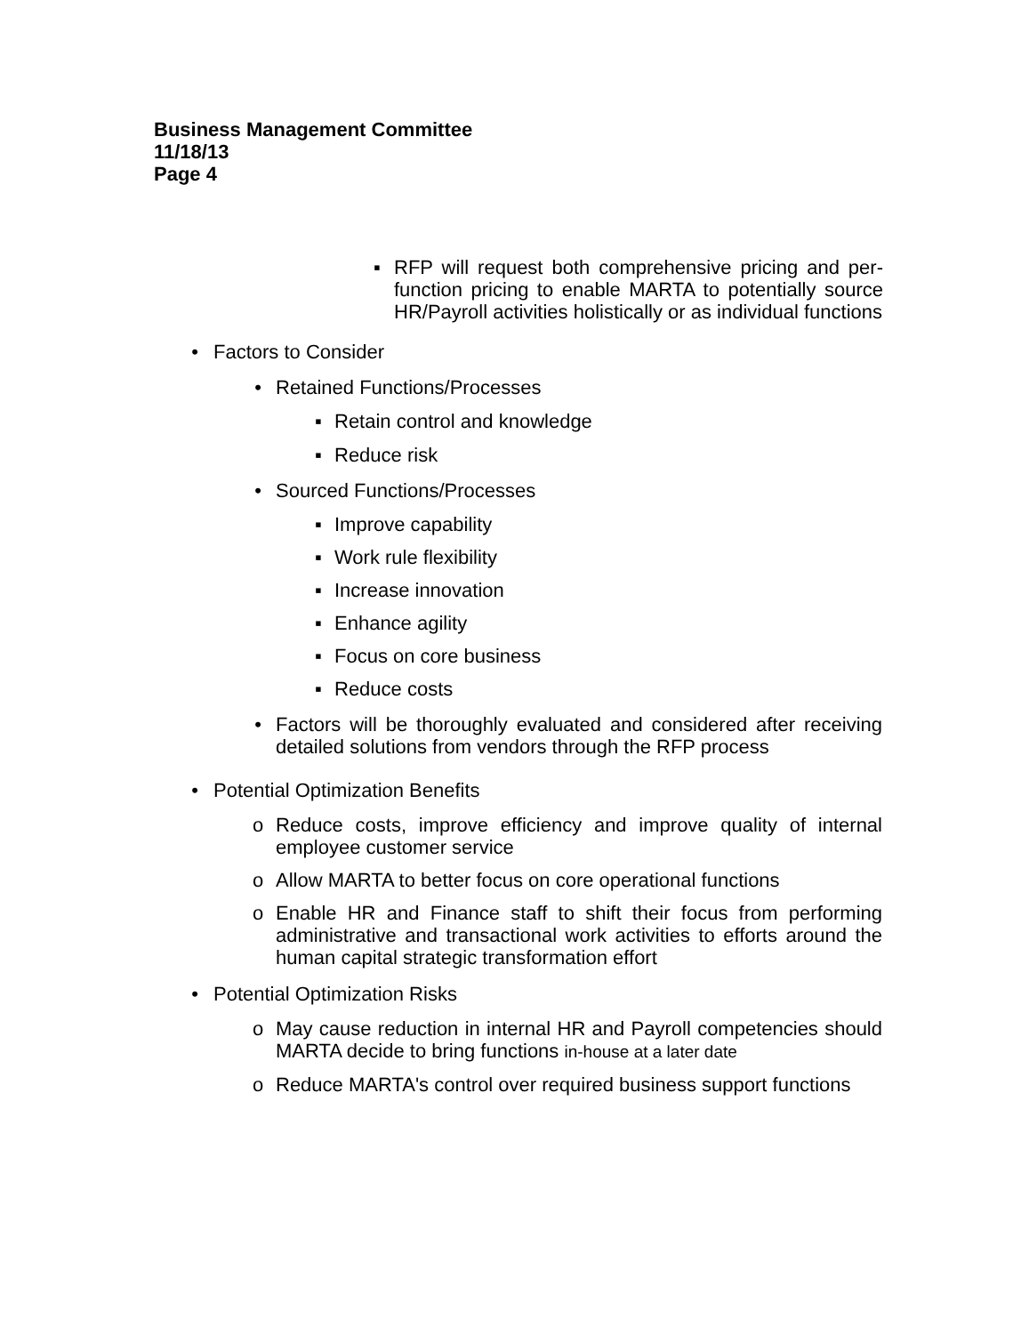Business Management Committee
11/18/13
Page 4
▪ RFP will request both comprehensive pricing and per-function pricing to enable MARTA to potentially source HR/Payroll activities holistically or as individual functions
• Factors to Consider
• Retained Functions/Processes
▪ Retain control and knowledge
▪ Reduce risk
• Sourced Functions/Processes
▪ Improve capability
▪ Work rule flexibility
▪ Increase innovation
▪ Enhance agility
▪ Focus on core business
▪ Reduce costs
• Factors will be thoroughly evaluated and considered after receiving detailed solutions from vendors through the RFP process
• Potential Optimization Benefits
o Reduce costs, improve efficiency and improve quality of internal employee customer service
o Allow MARTA to better focus on core operational functions
o Enable HR and Finance staff to shift their focus from performing administrative and transactional work activities to efforts around the human capital strategic transformation effort
• Potential Optimization Risks
o May cause reduction in internal HR and Payroll competencies should MARTA decide to bring functions in-house at a later date
o Reduce MARTA's control over required business support functions